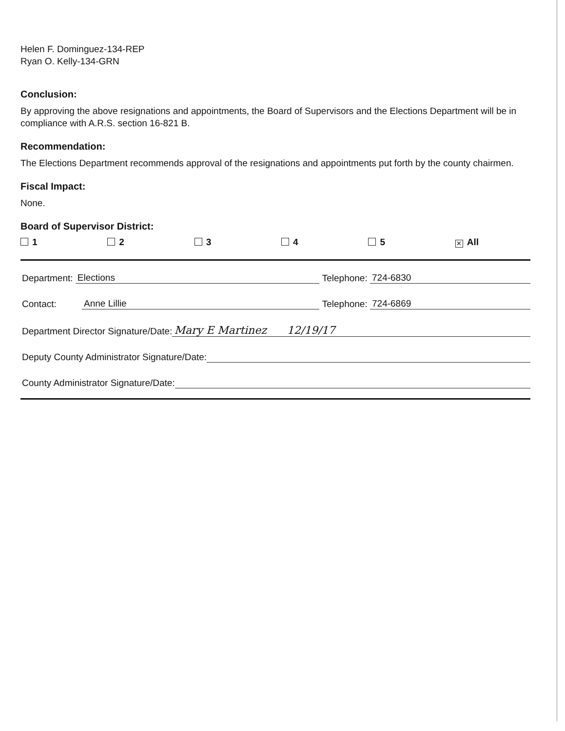Helen F. Dominguez-134-REP
Ryan O. Kelly-134-GRN
Conclusion:
By approving the above resignations and appointments, the Board of Supervisors and the Elections Department will be in compliance with A.R.S. section 16-821 B.
Recommendation:
The Elections Department recommends approval of the resignations and appointments put forth by the county chairmen.
Fiscal Impact:
None.
Board of Supervisor District:
1 2 3 4 5 ✕ All
Department: Elections Telephone: 724-6830
Contact: Anne Lillie Telephone: 724-6869
Department Director Signature/Date: Mary E Martinez 12/19/17
Deputy County Administrator Signature/Date:
County Administrator Signature/Date: